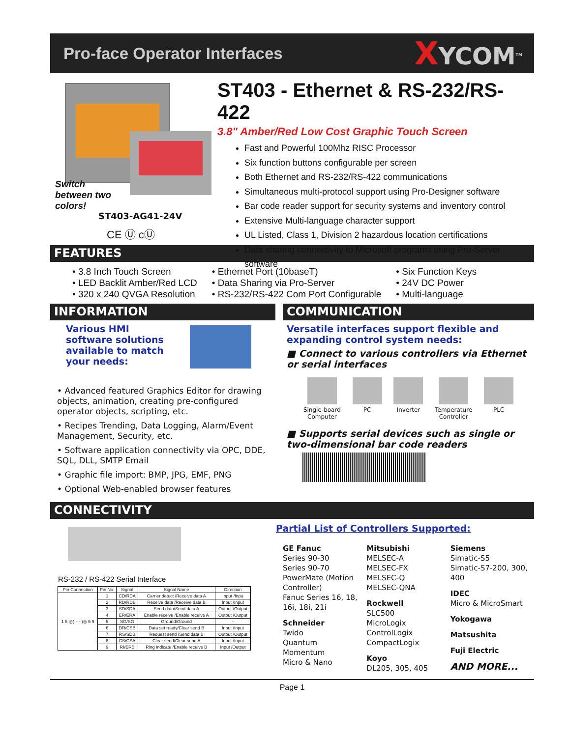Pro-face Operator Interfaces
XYCOM<sup>TM</sup>
Switch
between two
colors!
ST403-AG41-24V
CE Ⓤ cⓊ
ST403 - Ethernet & RS-232/RS-422
3.8" Amber/Red Low Cost Graphic Touch Screen
Fast and Powerful 100Mhz RISC Processor
Six function buttons configurable per screen
Both Ethernet and RS-232/RS-422 communications
Simultaneous multi-protocol support using Pro-Designer software
Bar code reader support for security systems and inventory control
Extensive Multi-language character support
UL Listed, Class 1, Division 2 hazardous location certifications
Data sharing connectivity to Microsoft programs using Pro-Server software
FEATURES
• 3.8 Inch Touch Screen
• LED Backlit Amber/Red LCD
• 320 x 240 QVGA Resolution
• Ethernet Port (10baseT)
• Data Sharing via Pro-Server
• RS-232/RS-422 Com Port Configurable
• Six Function Keys
• 24V DC Power
• Multi-language
INFORMATION
Various HMI software solutions available to match your needs:
• Advanced featured Graphics Editor for drawing objects, animation, creating pre-configured operator objects, scripting, etc.
• Recipes Trending, Data Logging, Alarm/Event Management, Security, etc.
• Software application connectivity via OPC, DDE, SQL, DLL, SMTP Email
• Graphic file import: BMP, JPG, EMF, PNG
• Optional Web-enabled browser features
COMMUNICATION
Versatile interfaces support flexible and expanding control system needs:
■ Connect to various controllers via Ethernet or serial interfaces
Single-board
Computer
PC Inverter Temperature
Controller
PLC
■ Supports serial devices such as single or two-dimensional bar code readers
CONNECTIVITY
RS-232 / RS-422 Serial Interface
| Pin Connection | Pin No. | Signal | Signal Name | Direction |
| --- | --- | --- | --- | --- |
| 1 5 ◎(·····)◎ 6 9 | 1 | CD/RDA | Carrier detect /Receive data A | Input /Inpu |
| | 2 | RD/RDB | Receive data /Receive data B | Input /Input |
| | 3 | SD/SDA | Send data/Send data A | Output /Output |
| | 4 | ER/ERA | Enable receive /Enable receive A | Output /Output |
| | 5 | SG/SG | Ground/Ground | - |
| | 6 | DR/CSB | Data set ready/Clear send B | Input /Input |
| | 7 | RS/SDB | Request send /Send data B | Output /Output |
| | 8 | CS/CSA | Clear send/Clear send A | Input /Input |
| | 9 | RI/ERB | Ring indicate /Enable receive B | Input /Output |
Partial List of Controllers Supported:
GE Fanuc
Series 90-30
Series 90-70
PowerMate (Motion Controller)
Fanuc Series 16, 18, 16i, 18i, 21i
Schneider
Twido
Quantum
Momentum
Micro & Nano
Mitsubishi
MELSEC-A
MELSEC-FX
MELSEC-Q
MELSEC-QNA
Rockwell
SLC500
MicroLogix
ControlLogix
CompactLogix
Koyo
DL205, 305, 405
Siemens
Simatic-S5
Simatic-S7-200, 300, 400
IDEC
Micro & MicroSmart
Yokogawa
Matsushita
Fuji Electric
AND MORE...
Page 1